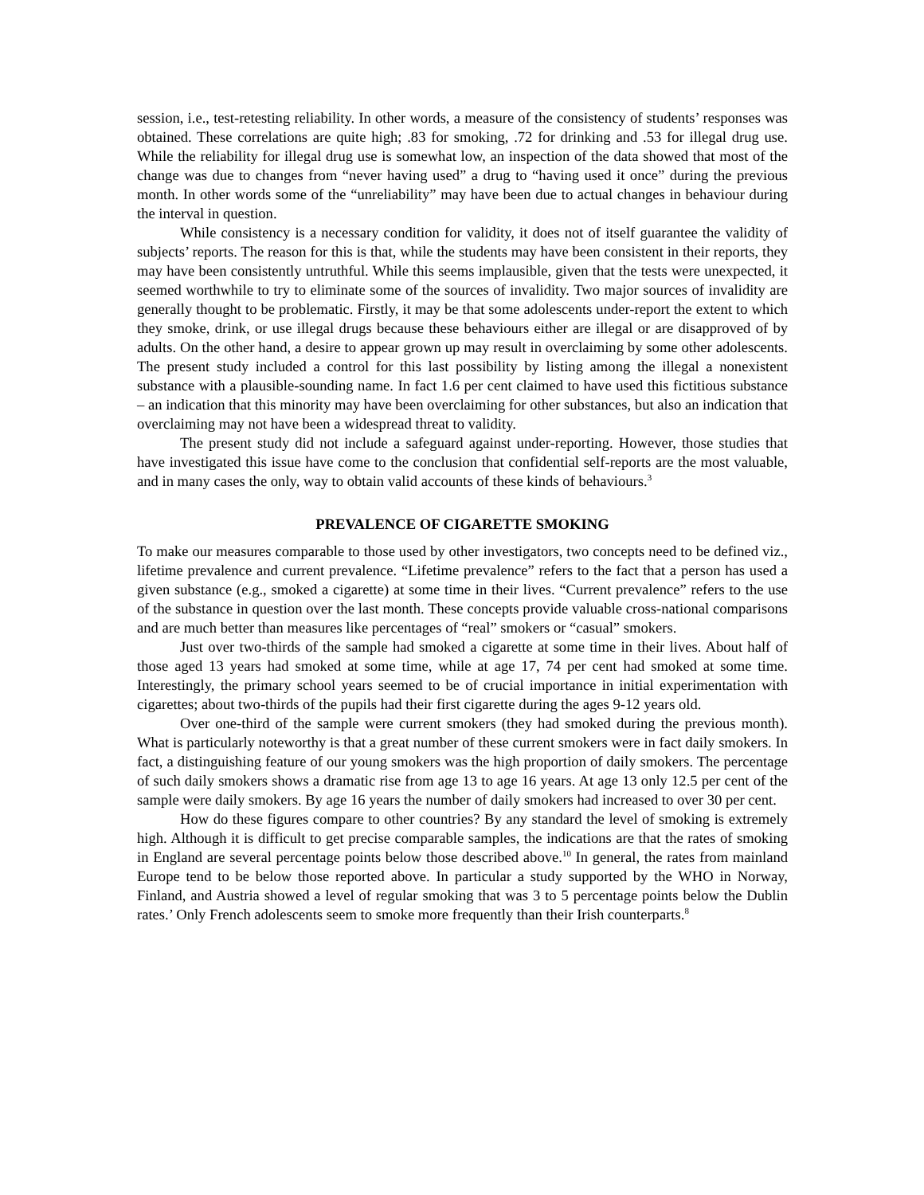session, i.e., test-retesting reliability. In other words, a measure of the consistency of students’ responses was obtained. These correlations are quite high; .83 for smoking, .72 for drinking and .53 for illegal drug use. While the reliability for illegal drug use is somewhat low, an inspection of the data showed that most of the change was due to changes from “never having used” a drug to “having used it once” during the previous month. In other words some of the “unreliability” may have been due to actual changes in behaviour during the interval in question.
While consistency is a necessary condition for validity, it does not of itself guarantee the validity of subjects’ reports. The reason for this is that, while the students may have been consistent in their reports, they may have been consistently untruthful. While this seems implausible, given that the tests were unexpected, it seemed worthwhile to try to eliminate some of the sources of invalidity. Two major sources of invalidity are generally thought to be problematic. Firstly, it may be that some adolescents under-report the extent to which they smoke, drink, or use illegal drugs because these behaviours either are illegal or are disapproved of by adults. On the other hand, a desire to appear grown up may result in overclaiming by some other adolescents. The present study included a control for this last possibility by listing among the illegal a nonexistent substance with a plausible-sounding name. In fact 1.6 per cent claimed to have used this fictitious substance – an indication that this minority may have been overclaiming for other substances, but also an indication that overclaiming may not have been a widespread threat to validity.
The present study did not include a safeguard against under-reporting. However, those studies that have investigated this issue have come to the conclusion that confidential self-reports are the most valuable, and in many cases the only, way to obtain valid accounts of these kinds of behaviours.<sup>3</sup>
PREVALENCE OF CIGARETTE SMOKING
To make our measures comparable to those used by other investigators, two concepts need to be defined viz., lifetime prevalence and current prevalence. “Lifetime prevalence” refers to the fact that a person has used a given substance (e.g., smoked a cigarette) at some time in their lives. “Current prevalence” refers to the use of the substance in question over the last month. These concepts provide valuable cross-national comparisons and are much better than measures like percentages of “real” smokers or “casual” smokers.
Just over two-thirds of the sample had smoked a cigarette at some time in their lives. About half of those aged 13 years had smoked at some time, while at age 17, 74 per cent had smoked at some time. Interestingly, the primary school years seemed to be of crucial importance in initial experimentation with cigarettes; about two-thirds of the pupils had their first cigarette during the ages 9-12 years old.
Over one-third of the sample were current smokers (they had smoked during the previous month). What is particularly noteworthy is that a great number of these current smokers were in fact daily smokers. In fact, a distinguishing feature of our young smokers was the high proportion of daily smokers. The percentage of such daily smokers shows a dramatic rise from age 13 to age 16 years. At age 13 only 12.5 per cent of the sample were daily smokers. By age 16 years the number of daily smokers had increased to over 30 per cent.
How do these figures compare to other countries? By any standard the level of smoking is extremely high. Although it is difficult to get precise comparable samples, the indications are that the rates of smoking in England are several percentage points below those described above.<sup>10</sup> In general, the rates from mainland Europe tend to be below those reported above. In particular a study supported by the WHO in Norway, Finland, and Austria showed a level of regular smoking that was 3 to 5 percentage points below the Dublin rates.’ Only French adolescents seem to smoke more frequently than their Irish counterparts.<sup>8</sup>